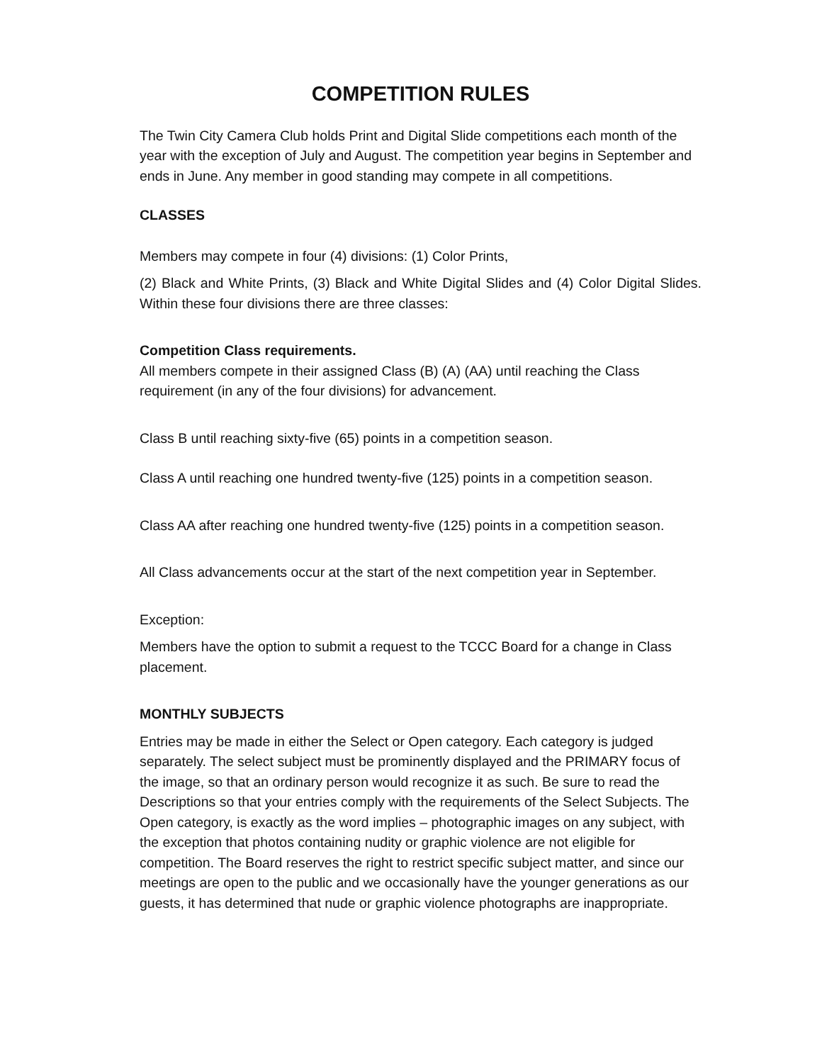COMPETITION RULES
The Twin City Camera Club holds Print and Digital Slide competitions each month of the year with the exception of July and August. The competition year begins in September and ends in June. Any member in good standing may compete in all competitions.
CLASSES
Members may compete in four (4) divisions: (1) Color Prints,
(2) Black and White Prints, (3) Black and White Digital Slides and (4) Color Digital Slides. Within these four divisions there are three classes:
Competition Class requirements.
All members compete in their assigned Class (B) (A) (AA) until reaching the Class requirement (in any of the four divisions) for advancement.
Class B until reaching sixty-five (65) points in a competition season.
Class A until reaching one hundred twenty-five (125) points in a competition season.
Class AA after reaching one hundred twenty-five (125) points in a competition season.
All Class advancements occur at the start of the next competition year in September.
Exception:
Members have the option to submit a request to the TCCC Board for a change in Class placement.
MONTHLY SUBJECTS
Entries may be made in either the Select or Open category. Each category is judged separately. The select subject must be prominently displayed and the PRIMARY focus of the image, so that an ordinary person would recognize it as such. Be sure to read the Descriptions so that your entries comply with the requirements of the Select Subjects. The Open category, is exactly as the word implies – photographic images on any subject, with the exception that photos containing nudity or graphic violence are not eligible for competition. The Board reserves the right to restrict specific subject matter, and since our meetings are open to the public and we occasionally have the younger generations as our guests, it has determined that nude or graphic violence photographs are inappropriate.